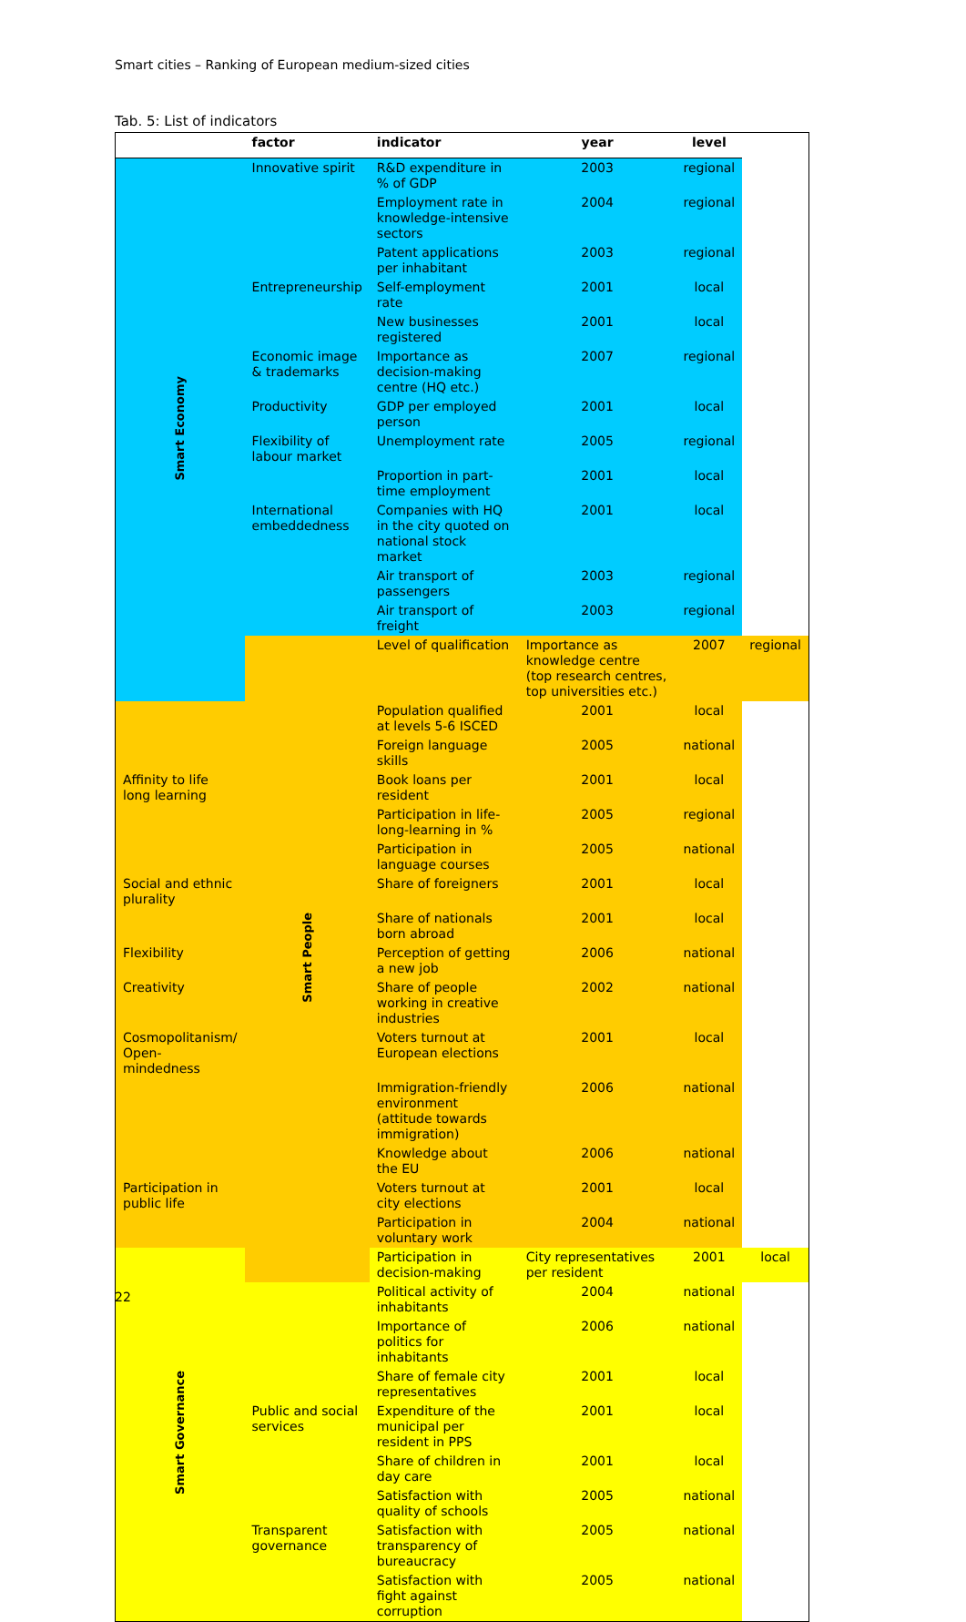Smart cities – Ranking of European medium-sized cities
Tab. 5: List of indicators
| | factor | indicator | year | level | |
| --- | --- | --- | --- | --- | --- |
| Smart Economy | Innovative spirit | R&D expenditure in % of GDP | 2003 | regional | |
| | | Employment rate in knowledge-intensive sectors | 2004 | regional | |
| | | Patent applications per inhabitant | 2003 | regional | |
| | Entrepreneurship | Self-employment rate | 2001 | local | |
| | | New businesses registered | 2001 | local | |
| | Economic image & trademarks | Importance as decision-making centre (HQ etc.) | 2007 | regional | |
| | Productivity | GDP per employed person | 2001 | local | |
| | Flexibility of labour market | Unemployment rate | 2005 | regional | |
| | | Proportion in part-time employment | 2001 | local | |
| | International embeddedness | Companies with HQ in the city quoted on national stock market | 2001 | local | |
| | | Air transport of passengers | 2003 | regional | |
| | | Air transport of freight | 2003 | regional | |
| | Smart People | Level of qualification | Importance as knowledge centre (top research centres, top universities etc.) | 2007 | regional |
| | | Population qualified at levels 5-6 ISCED | 2001 | local | |
| | | Foreign language skills | 2005 | national | |
| Affinity to life long learning | | Book loans per resident | 2001 | local | |
| | | Participation in life-long-learning in % | 2005 | regional | |
| | | Participation in language courses | 2005 | national | |
| Social and ethnic plurality | | Share of foreigners | 2001 | local | |
| | | Share of nationals born abroad | 2001 | local | |
| Flexibility | | Perception of getting a new job | 2006 | national | |
| Creativity | | Share of people working in creative industries | 2002 | national | |
| Cosmopolitanism/ Open-mindedness | | Voters turnout at European elections | 2001 | local | |
| | | Immigration-friendly environment (attitude towards immigration) | 2006 | national | |
| | | Knowledge about the EU | 2006 | national | |
| Participation in public life | | Voters turnout at city elections | 2001 | local | |
| | | Participation in voluntary work | 2004 | national | |
| Smart Governance | | Participation in decision-making | City representatives per resident | 2001 | local |
| | | Political activity of inhabitants | 2004 | national | |
| | | Importance of politics for inhabitants | 2006 | national | |
| | | Share of female city representatives | 2001 | local | |
| | Public and social services | Expenditure of the municipal per resident in PPS | 2001 | local | |
| | | Share of children in day care | 2001 | local | |
| | | Satisfaction with quality of schools | 2005 | national | |
| | Transparent governance | Satisfaction with transparency of bureaucracy | 2005 | national | |
| | | Satisfaction with fight against corruption | 2005 | national | |
22